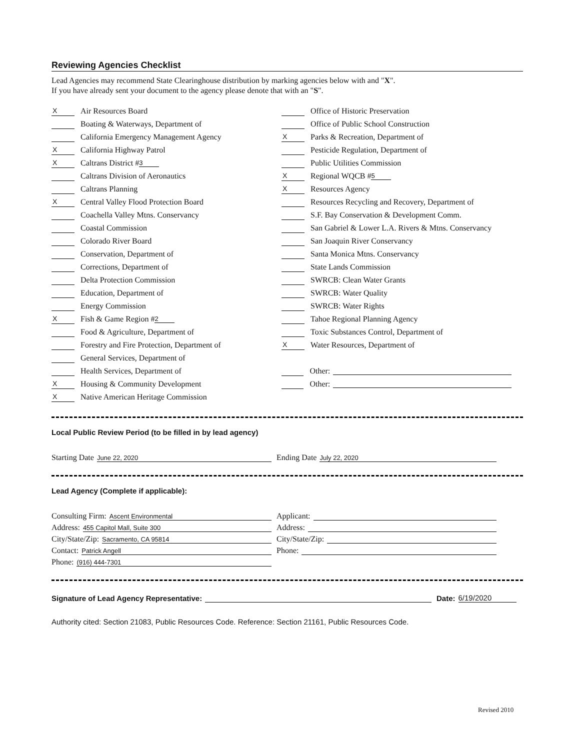Reviewing Agencies Checklist
Lead Agencies may recommend State Clearinghouse distribution by marking agencies below with and "X".
If you have already sent your document to the agency please denote that with an "S".
X Air Resources Board
Boating & Waterways, Department of
California Emergency Management Agency
X California Highway Patrol
X Caltrans District # 3
Caltrans Division of Aeronautics
Caltrans Planning
X Central Valley Flood Protection Board
Coachella Valley Mtns. Conservancy
Coastal Commission
Colorado River Board
Conservation, Department of
Corrections, Department of
Delta Protection Commission
Education, Department of
Energy Commission
X Fish & Game Region # 2
Food & Agriculture, Department of
Forestry and Fire Protection, Department of
General Services, Department of
Health Services, Department of
X Housing & Community Development
X Native American Heritage Commission
Office of Historic Preservation
Office of Public School Construction
X Parks & Recreation, Department of
Pesticide Regulation, Department of
Public Utilities Commission
X Regional WQCB # 5
X Resources Agency
Resources Recycling and Recovery, Department of
S.F. Bay Conservation & Development Comm.
San Gabriel & Lower L.A. Rivers & Mtns. Conservancy
San Joaquin River Conservancy
Santa Monica Mtns. Conservancy
State Lands Commission
SWRCB: Clean Water Grants
SWRCB: Water Quality
SWRCB: Water Rights
Tahoe Regional Planning Agency
Toxic Substances Control, Department of
X Water Resources, Department of
Other:
Other:
Local Public Review Period (to be filled in by lead agency)
Starting Date June 22, 2020
Ending Date July 22, 2020
Lead Agency (Complete if applicable):
Consulting Firm: Ascent Environmental
Address: 455 Capitol Mall, Suite 300
City/State/Zip: Sacramento, CA 95814
Contact: Patrick Angell
Phone: (916) 444-7301
Applicant:
Address:
City/State/Zip:
Phone:
Signature of Lead Agency Representative: Date: 6/19/2020
Authority cited: Section 21083, Public Resources Code. Reference: Section 21161, Public Resources Code.
Revised 2010